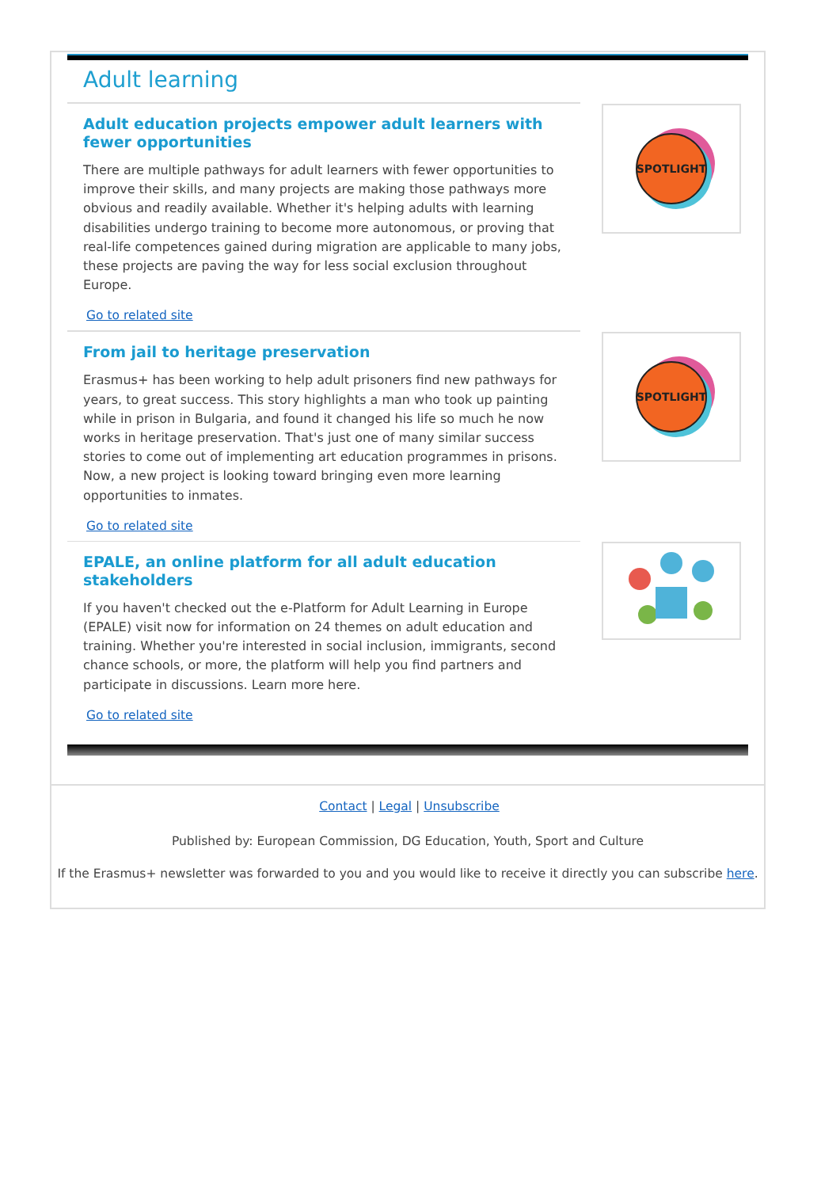Adult learning
Adult education projects empower adult learners with fewer opportunities
There are multiple pathways for adult learners with fewer opportunities to improve their skills, and many projects are making those pathways more obvious and readily available. Whether it's helping adults with learning disabilities undergo training to become more autonomous, or proving that real-life competences gained during migration are applicable to many jobs, these projects are paving the way for less social exclusion throughout Europe.
Go to related site
SPOTLIGHT
From jail to heritage preservation
Erasmus+ has been working to help adult prisoners find new pathways for years, to great success. This story highlights a man who took up painting while in prison in Bulgaria, and found it changed his life so much he now works in heritage preservation. That's just one of many similar success stories to come out of implementing art education programmes in prisons. Now, a new project is looking toward bringing even more learning opportunities to inmates.
Go to related site
SPOTLIGHT
EPALE, an online platform for all adult education stakeholders
If you haven't checked out the e-Platform for Adult Learning in Europe (EPALE) visit now for information on 24 themes on adult education and training. Whether you're interested in social inclusion, immigrants, second chance schools, or more, the platform will help you find partners and participate in discussions. Learn more here.
Go to related site
Contact | Legal | Unsubscribe
Published by: European Commission, DG Education, Youth, Sport and Culture
If the Erasmus+ newsletter was forwarded to you and you would like to receive it directly you can subscribe here.